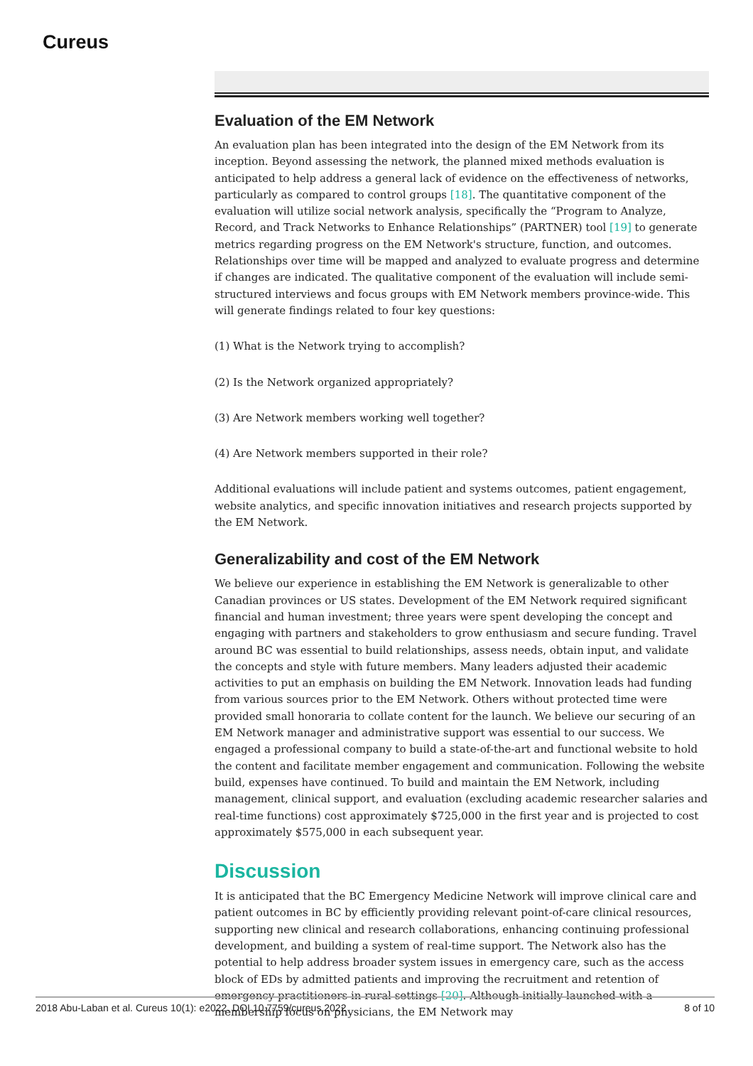Cureus
Evaluation of the EM Network
An evaluation plan has been integrated into the design of the EM Network from its inception. Beyond assessing the network, the planned mixed methods evaluation is anticipated to help address a general lack of evidence on the effectiveness of networks, particularly as compared to control groups [18]. The quantitative component of the evaluation will utilize social network analysis, specifically the “Program to Analyze, Record, and Track Networks to Enhance Relationships” (PARTNER) tool [19] to generate metrics regarding progress on the EM Network's structure, function, and outcomes. Relationships over time will be mapped and analyzed to evaluate progress and determine if changes are indicated. The qualitative component of the evaluation will include semi-structured interviews and focus groups with EM Network members province-wide. This will generate findings related to four key questions:
(1) What is the Network trying to accomplish?
(2) Is the Network organized appropriately?
(3) Are Network members working well together?
(4) Are Network members supported in their role?
Additional evaluations will include patient and systems outcomes, patient engagement, website analytics, and specific innovation initiatives and research projects supported by the EM Network.
Generalizability and cost of the EM Network
We believe our experience in establishing the EM Network is generalizable to other Canadian provinces or US states. Development of the EM Network required significant financial and human investment; three years were spent developing the concept and engaging with partners and stakeholders to grow enthusiasm and secure funding. Travel around BC was essential to build relationships, assess needs, obtain input, and validate the concepts and style with future members. Many leaders adjusted their academic activities to put an emphasis on building the EM Network. Innovation leads had funding from various sources prior to the EM Network. Others without protected time were provided small honoraria to collate content for the launch. We believe our securing of an EM Network manager and administrative support was essential to our success. We engaged a professional company to build a state-of-the-art and functional website to hold the content and facilitate member engagement and communication. Following the website build, expenses have continued. To build and maintain the EM Network, including management, clinical support, and evaluation (excluding academic researcher salaries and real-time functions) cost approximately $725,000 in the first year and is projected to cost approximately $575,000 in each subsequent year.
Discussion
It is anticipated that the BC Emergency Medicine Network will improve clinical care and patient outcomes in BC by efficiently providing relevant point-of-care clinical resources, supporting new clinical and research collaborations, enhancing continuing professional development, and building a system of real-time support. The Network also has the potential to help address broader system issues in emergency care, such as the access block of EDs by admitted patients and improving the recruitment and retention of emergency practitioners in rural settings [20]. Although initially launched with a membership focus on physicians, the EM Network may
2018 Abu-Laban et al. Cureus 10(1): e2022. DOI 10.7759/cureus.2022 8 of 10